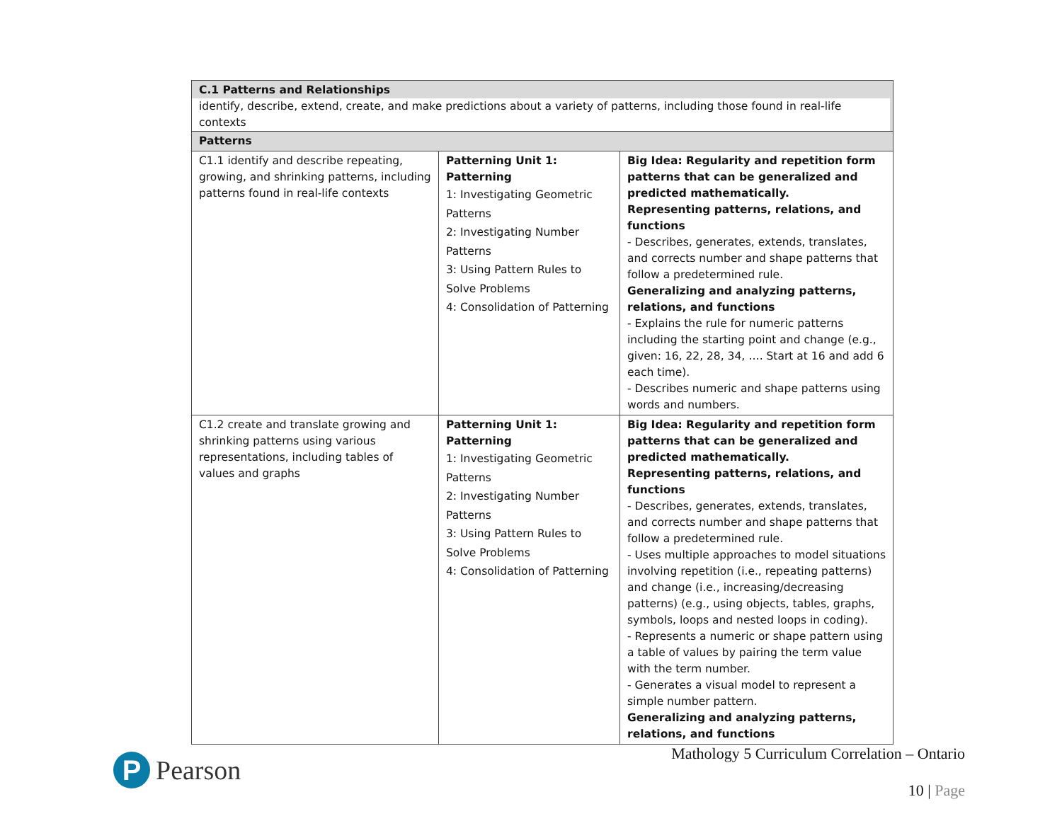| C.1 Patterns and Relationships identify, describe, extend, create, and make predictions about a variety of patterns, including those found in real-life contexts | | |
| Patterns | | |
| C1.1 identify and describe repeating, growing, and shrinking patterns, including patterns found in real-life contexts | Patterning Unit 1: Patterning 1: Investigating Geometric Patterns 2: Investigating Number Patterns 3: Using Pattern Rules to Solve Problems 4: Consolidation of Patterning | Big Idea: Regularity and repetition form patterns that can be generalized and predicted mathematically. Representing patterns, relations, and functions - Describes, generates, extends, translates, and corrects number and shape patterns that follow a predetermined rule. Generalizing and analyzing patterns, relations, and functions - Explains the rule for numeric patterns including the starting point and change (e.g., given: 16, 22, 28, 34, …. Start at 16 and add 6 each time). - Describes numeric and shape patterns using words and numbers. |
| C1.2 create and translate growing and shrinking patterns using various representations, including tables of values and graphs | Patterning Unit 1: Patterning 1: Investigating Geometric Patterns 2: Investigating Number Patterns 3: Using Pattern Rules to Solve Problems 4: Consolidation of Patterning | Big Idea: Regularity and repetition form patterns that can be generalized and predicted mathematically. Representing patterns, relations, and functions - Describes, generates, extends, translates, and corrects number and shape patterns that follow a predetermined rule. - Uses multiple approaches to model situations involving repetition (i.e., repeating patterns) and change (i.e., increasing/decreasing patterns) (e.g., using objects, tables, graphs, symbols, loops and nested loops in coding). - Represents a numeric or shape pattern using a table of values by pairing the term value with the term number. - Generates a visual model to represent a simple number pattern. Generalizing and analyzing patterns, relations, and functions |
P
Pearson
Mathology 5 Curriculum Correlation – Ontario
10 | Page